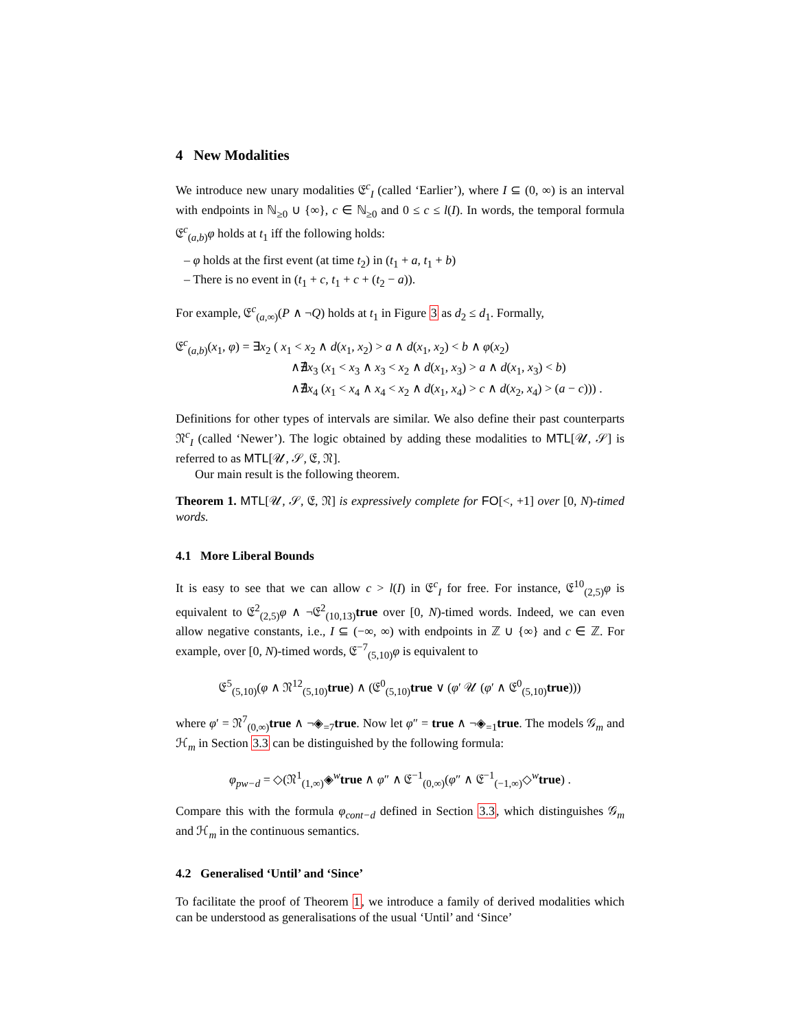4 New Modalities
We introduce new unary modalities 𝔈<sup>c</sup><sub>I</sub> (called ‘Earlier’), where I ⊆ (0, ∞) is an interval with endpoints in ℕ<sub>≥0</sub> ∪ {∞}, c ∈ ℕ<sub>≥0</sub> and 0 ≤ c ≤ l(I). In words, the temporal formula 𝔈<sup>c</sup><sub>(a,b)</sub>φ holds at t<sub>1</sub> iff the following holds:
– φ holds at the first event (at time t<sub>2</sub>) in (t<sub>1</sub> + a, t<sub>1</sub> + b)
– There is no event in (t<sub>1</sub> + c, t<sub>1</sub> + c + (t<sub>2</sub> − a)).
For example, 𝔈<sup>c</sup><sub>(a,∞)</sub>(P ∧ ¬Q) holds at t<sub>1</sub> in Figure 3 as d<sub>2</sub> ≤ d<sub>1</sub>. Formally,
𝔈<sup>c</sup><sub>(a,b)</sub>(x<sub>1</sub>, φ) = ∃x<sub>2</sub> ( x<sub>1</sub> < x<sub>2</sub> ∧ d(x<sub>1</sub>, x<sub>2</sub>) > a ∧ d(x<sub>1</sub>, x<sub>2</sub>) < b ∧ φ(x<sub>2</sub>)
∧∄x<sub>3</sub> (x<sub>1</sub> < x<sub>3</sub> ∧ x<sub>3</sub> < x<sub>2</sub> ∧ d(x<sub>1</sub>, x<sub>3</sub>) > a ∧ d(x<sub>1</sub>, x<sub>3</sub>) < b)
∧∄x<sub>4</sub> (x<sub>1</sub> < x<sub>4</sub> ∧ x<sub>4</sub> < x<sub>2</sub> ∧ d(x<sub>1</sub>, x<sub>4</sub>) > c ∧ d(x<sub>2</sub>, x<sub>4</sub>) > (a − c))) .
Definitions for other types of intervals are similar. We also define their past counterparts 𝔑<sup>c</sup><sub>I</sub> (called ‘Newer’). The logic obtained by adding these modalities to MTL[𝒰, 𝒮] is referred to as MTL[𝒰, 𝒮, 𝔈, 𝔑].
Our main result is the following theorem.
Theorem 1. MTL[𝒰, 𝒮, 𝔈, 𝔑] is expressively complete for FO[<, +1] over [0, N)-timed words.
4.1 More Liberal Bounds
It is easy to see that we can allow c > l(I) in 𝔈<sup>c</sup><sub>I</sub> for free. For instance, 𝔈<sup>10</sup><sub>(2,5)</sub>φ is equivalent to 𝔈<sup>2</sup><sub>(2,5)</sub>φ ∧ ¬𝔈<sup>2</sup><sub>(10,13)</sub>true over [0, N)-timed words. Indeed, we can even allow negative constants, i.e., I ⊆ (−∞, ∞) with endpoints in ℤ ∪ {∞} and c ∈ ℤ. For example, over [0, N)-timed words, 𝔈<sup>−7</sup><sub>(5,10)</sub>φ is equivalent to
𝔈<sup>5</sup><sub>(5,10)</sub>(φ ∧ 𝔑<sup>12</sup><sub>(5,10)</sub>true) ∧ (𝔈<sup>0</sup><sub>(5,10)</sub>true ∨ (φ′ 𝒰 (φ′ ∧ 𝔈<sup>0</sup><sub>(5,10)</sub>true)))
where φ′ = 𝔑<sup>7</sup><sub>(0,∞)</sub>true ∧ ¬◈<sub>=7</sub>true. Now let φ″ = true ∧ ¬◈<sub>=1</sub>true. The models 𝒢<sub>m</sub> and ℋ<sub>m</sub> in Section 3.3 can be distinguished by the following formula:
φ<sub>pw−d</sub> = ◇(𝔑<sup>1</sup><sub>(1,∞)</sub>◈<sup>w</sup>true ∧ φ″ ∧ 𝔈<sup>−1</sup><sub>(0,∞)</sub>(φ″ ∧ 𝔈<sup>−1</sup><sub>(−1,∞)</sub>◇<sup>w</sup>true) .
Compare this with the formula φ<sub>cont−d</sub> defined in Section 3.3, which distinguishes 𝒢<sub>m</sub> and ℋ<sub>m</sub> in the continuous semantics.
4.2 Generalised ‘Until’ and ‘Since’
To facilitate the proof of Theorem 1, we introduce a family of derived modalities which can be understood as generalisations of the usual ‘Until’ and ‘Since’